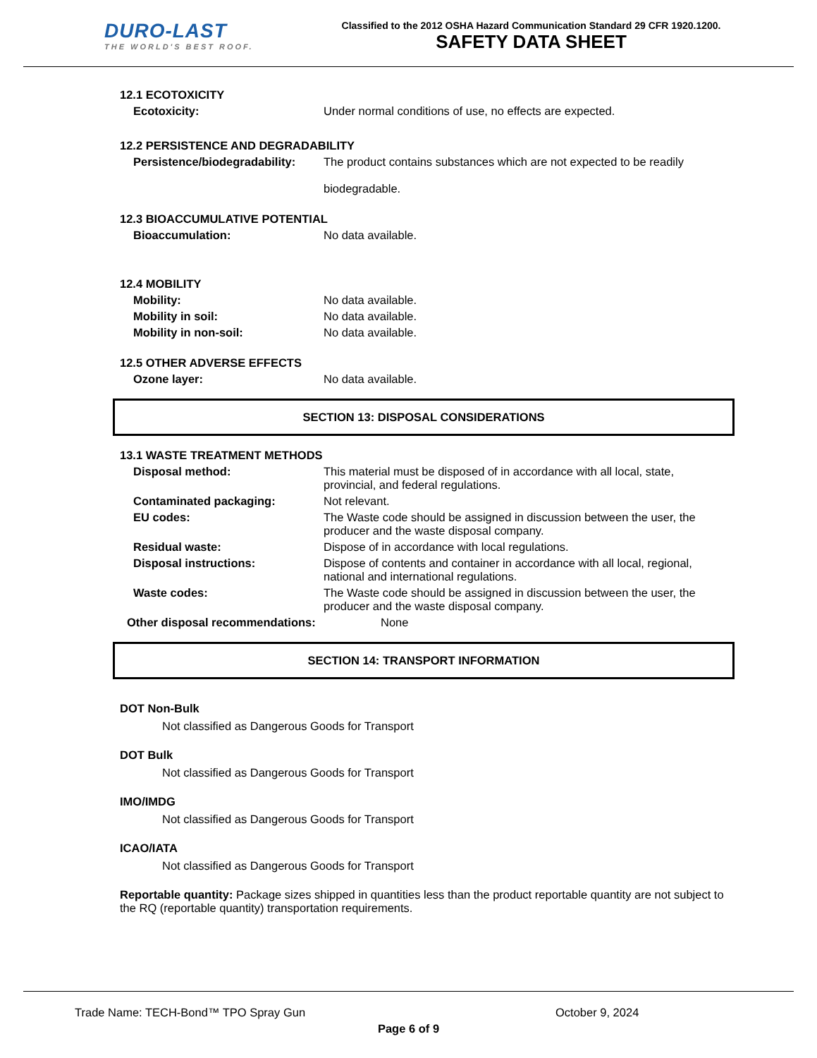DURO-LAST
THE WORLD'S BEST ROOF.
Classified to the 2012 OSHA Hazard Communication Standard 29 CFR 1920.1200.
SAFETY DATA SHEET
12.1 ECOTOXICITY
Ecotoxicity: Under normal conditions of use, no effects are expected.
12.2 PERSISTENCE AND DEGRADABILITY
Persistence/biodegradability: The product contains substances which are not expected to be readily
biodegradable.
12.3 BIOACCUMULATIVE POTENTIAL
Bioaccumulation: No data available.
12.4 MOBILITY
Mobility: No data available.
Mobility in soil: No data available.
Mobility in non-soil: No data available.
12.5 OTHER ADVERSE EFFECTS
Ozone layer: No data available.
SECTION 13: DISPOSAL CONSIDERATIONS
13.1 WASTE TREATMENT METHODS
Disposal method: This material must be disposed of in accordance with all local, state, provincial, and federal regulations.
Contaminated packaging: Not relevant.
EU codes: The Waste code should be assigned in discussion between the user, the producer and the waste disposal company.
Residual waste: Dispose of in accordance with local regulations.
Disposal instructions: Dispose of contents and container in accordance with all local, regional, national and international regulations.
Waste codes: The Waste code should be assigned in discussion between the user, the producer and the waste disposal company.
Other disposal recommendations: None
SECTION 14: TRANSPORT INFORMATION
DOT Non-Bulk
Not classified as Dangerous Goods for Transport
DOT Bulk
Not classified as Dangerous Goods for Transport
IMO/IMDG
Not classified as Dangerous Goods for Transport
ICAO/IATA
Not classified as Dangerous Goods for Transport
Reportable quantity: Package sizes shipped in quantities less than the product reportable quantity are not subject to the RQ (reportable quantity) transportation requirements.
Trade Name: TECH-Bond™ TPO Spray Gun October 9, 2024
Page 6 of 9